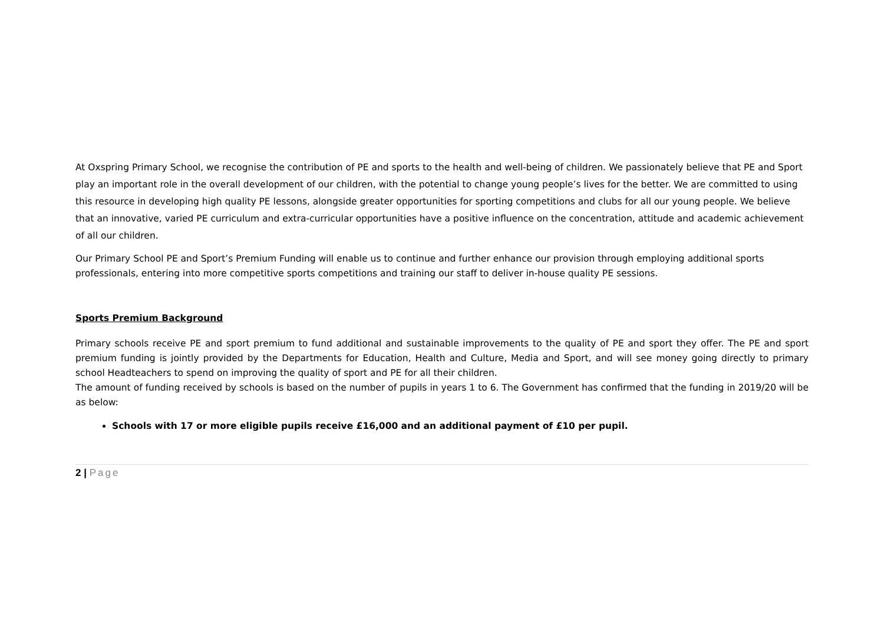At Oxspring Primary School, we recognise the contribution of PE and sports to the health and well-being of children. We passionately believe that PE and Sport play an important role in the overall development of our children, with the potential to change young people’s lives for the better. We are committed to using this resource in developing high quality PE lessons, alongside greater opportunities for sporting competitions and clubs for all our young people. We believe that an innovative, varied PE curriculum and extra-curricular opportunities have a positive influence on the concentration, attitude and academic achievement of all our children.
Our Primary School PE and Sport’s Premium Funding will enable us to continue and further enhance our provision through employing additional sports professionals, entering into more competitive sports competitions and training our staff to deliver in-house quality PE sessions.
Sports Premium Background
Primary schools receive PE and sport premium to fund additional and sustainable improvements to the quality of PE and sport they offer. The PE and sport premium funding is jointly provided by the Departments for Education, Health and Culture, Media and Sport, and will see money going directly to primary school Headteachers to spend on improving the quality of sport and PE for all their children.
The amount of funding received by schools is based on the number of pupils in years 1 to 6. The Government has confirmed that the funding in 2019/20 will be as below:
Schools with 17 or more eligible pupils receive £16,000 and an additional payment of £10 per pupil.
2 | Page